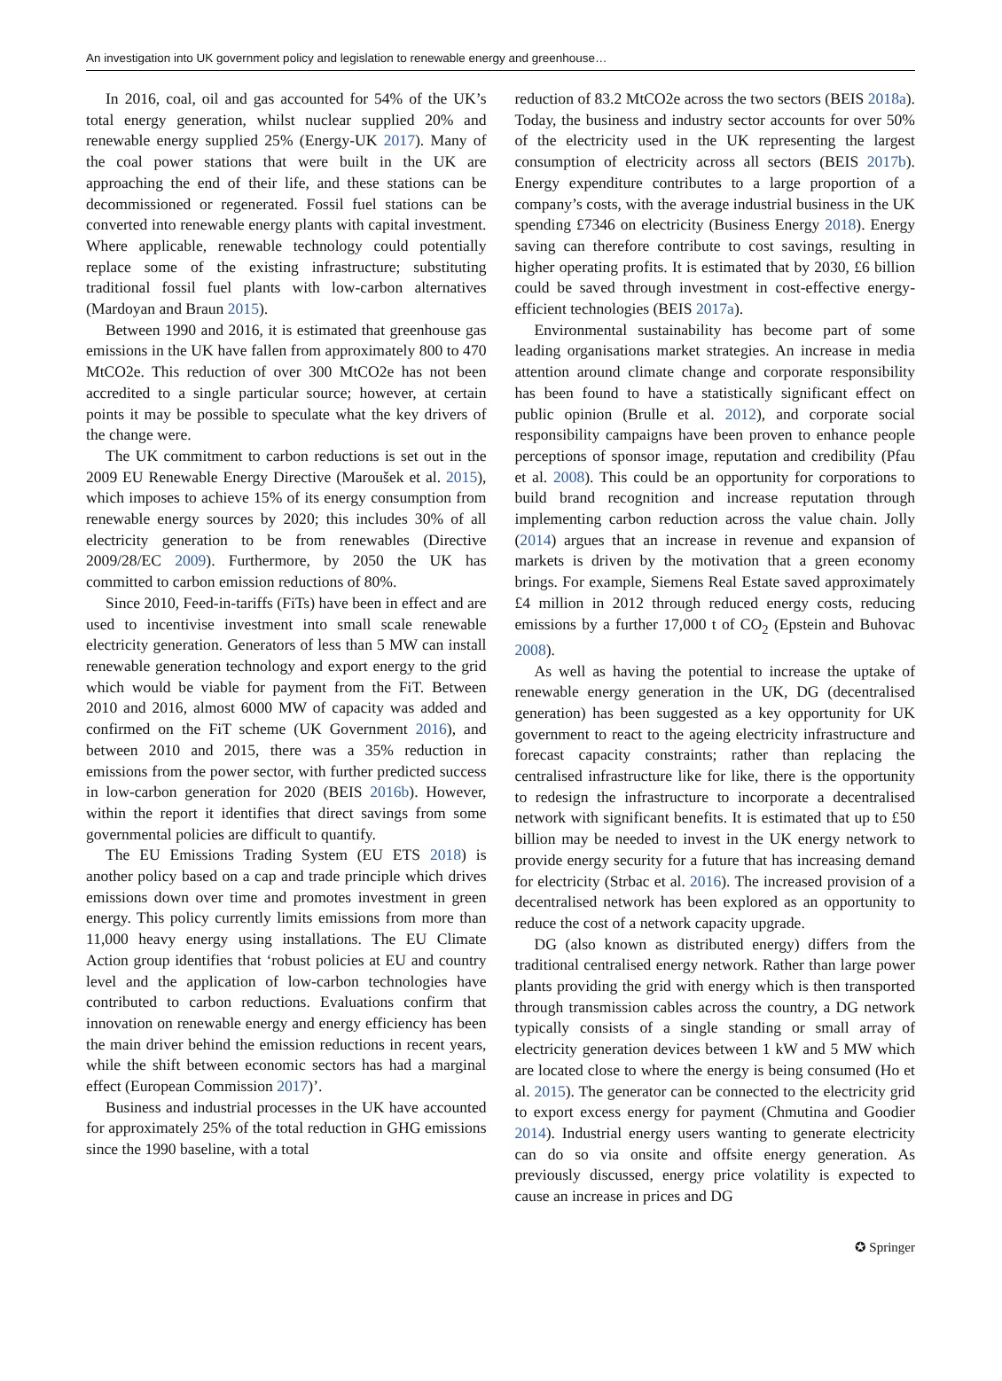An investigation into UK government policy and legislation to renewable energy and greenhouse…
In 2016, coal, oil and gas accounted for 54% of the UK’s total energy generation, whilst nuclear supplied 20% and renewable energy supplied 25% (Energy-UK 2017). Many of the coal power stations that were built in the UK are approaching the end of their life, and these stations can be decommissioned or regenerated. Fossil fuel stations can be converted into renewable energy plants with capital investment. Where applicable, renewable technology could potentially replace some of the existing infrastructure; substituting traditional fossil fuel plants with low-carbon alternatives (Mardoyan and Braun 2015).
Between 1990 and 2016, it is estimated that greenhouse gas emissions in the UK have fallen from approximately 800 to 470 MtCO2e. This reduction of over 300 MtCO2e has not been accredited to a single particular source; however, at certain points it may be possible to speculate what the key drivers of the change were.
The UK commitment to carbon reductions is set out in the 2009 EU Renewable Energy Directive (Maroušek et al. 2015), which imposes to achieve 15% of its energy consumption from renewable energy sources by 2020; this includes 30% of all electricity generation to be from renewables (Directive 2009/28/EC 2009). Furthermore, by 2050 the UK has committed to carbon emission reductions of 80%.
Since 2010, Feed-in-tariffs (FiTs) have been in effect and are used to incentivise investment into small scale renewable electricity generation. Generators of less than 5 MW can install renewable generation technology and export energy to the grid which would be viable for payment from the FiT. Between 2010 and 2016, almost 6000 MW of capacity was added and confirmed on the FiT scheme (UK Government 2016), and between 2010 and 2015, there was a 35% reduction in emissions from the power sector, with further predicted success in low-carbon generation for 2020 (BEIS 2016b). However, within the report it identifies that direct savings from some governmental policies are difficult to quantify.
The EU Emissions Trading System (EU ETS 2018) is another policy based on a cap and trade principle which drives emissions down over time and promotes investment in green energy. This policy currently limits emissions from more than 11,000 heavy energy using installations. The EU Climate Action group identifies that ‘robust policies at EU and country level and the application of low-carbon technologies have contributed to carbon reductions. Evaluations confirm that innovation on renewable energy and energy efficiency has been the main driver behind the emission reductions in recent years, while the shift between economic sectors has had a marginal effect (European Commission 2017)’.
Business and industrial processes in the UK have accounted for approximately 25% of the total reduction in GHG emissions since the 1990 baseline, with a total
reduction of 83.2 MtCO2e across the two sectors (BEIS 2018a). Today, the business and industry sector accounts for over 50% of the electricity used in the UK representing the largest consumption of electricity across all sectors (BEIS 2017b). Energy expenditure contributes to a large proportion of a company’s costs, with the average industrial business in the UK spending £7346 on electricity (Business Energy 2018). Energy saving can therefore contribute to cost savings, resulting in higher operating profits. It is estimated that by 2030, £6 billion could be saved through investment in cost-effective energy-efficient technologies (BEIS 2017a).
Environmental sustainability has become part of some leading organisations market strategies. An increase in media attention around climate change and corporate responsibility has been found to have a statistically significant effect on public opinion (Brulle et al. 2012), and corporate social responsibility campaigns have been proven to enhance people perceptions of sponsor image, reputation and credibility (Pfau et al. 2008). This could be an opportunity for corporations to build brand recognition and increase reputation through implementing carbon reduction across the value chain. Jolly (2014) argues that an increase in revenue and expansion of markets is driven by the motivation that a green economy brings. For example, Siemens Real Estate saved approximately £4 million in 2012 through reduced energy costs, reducing emissions by a further 17,000 t of CO<sub>2</sub> (Epstein and Buhovac 2008).
As well as having the potential to increase the uptake of renewable energy generation in the UK, DG (decentralised generation) has been suggested as a key opportunity for UK government to react to the ageing electricity infrastructure and forecast capacity constraints; rather than replacing the centralised infrastructure like for like, there is the opportunity to redesign the infrastructure to incorporate a decentralised network with significant benefits. It is estimated that up to £50 billion may be needed to invest in the UK energy network to provide energy security for a future that has increasing demand for electricity (Strbac et al. 2016). The increased provision of a decentralised network has been explored as an opportunity to reduce the cost of a network capacity upgrade.
DG (also known as distributed energy) differs from the traditional centralised energy network. Rather than large power plants providing the grid with energy which is then transported through transmission cables across the country, a DG network typically consists of a single standing or small array of electricity generation devices between 1 kW and 5 MW which are located close to where the energy is being consumed (Ho et al. 2015). The generator can be connected to the electricity grid to export excess energy for payment (Chmutina and Goodier 2014). Industrial energy users wanting to generate electricity can do so via onsite and offsite energy generation. As previously discussed, energy price volatility is expected to cause an increase in prices and DG
✪ Springer